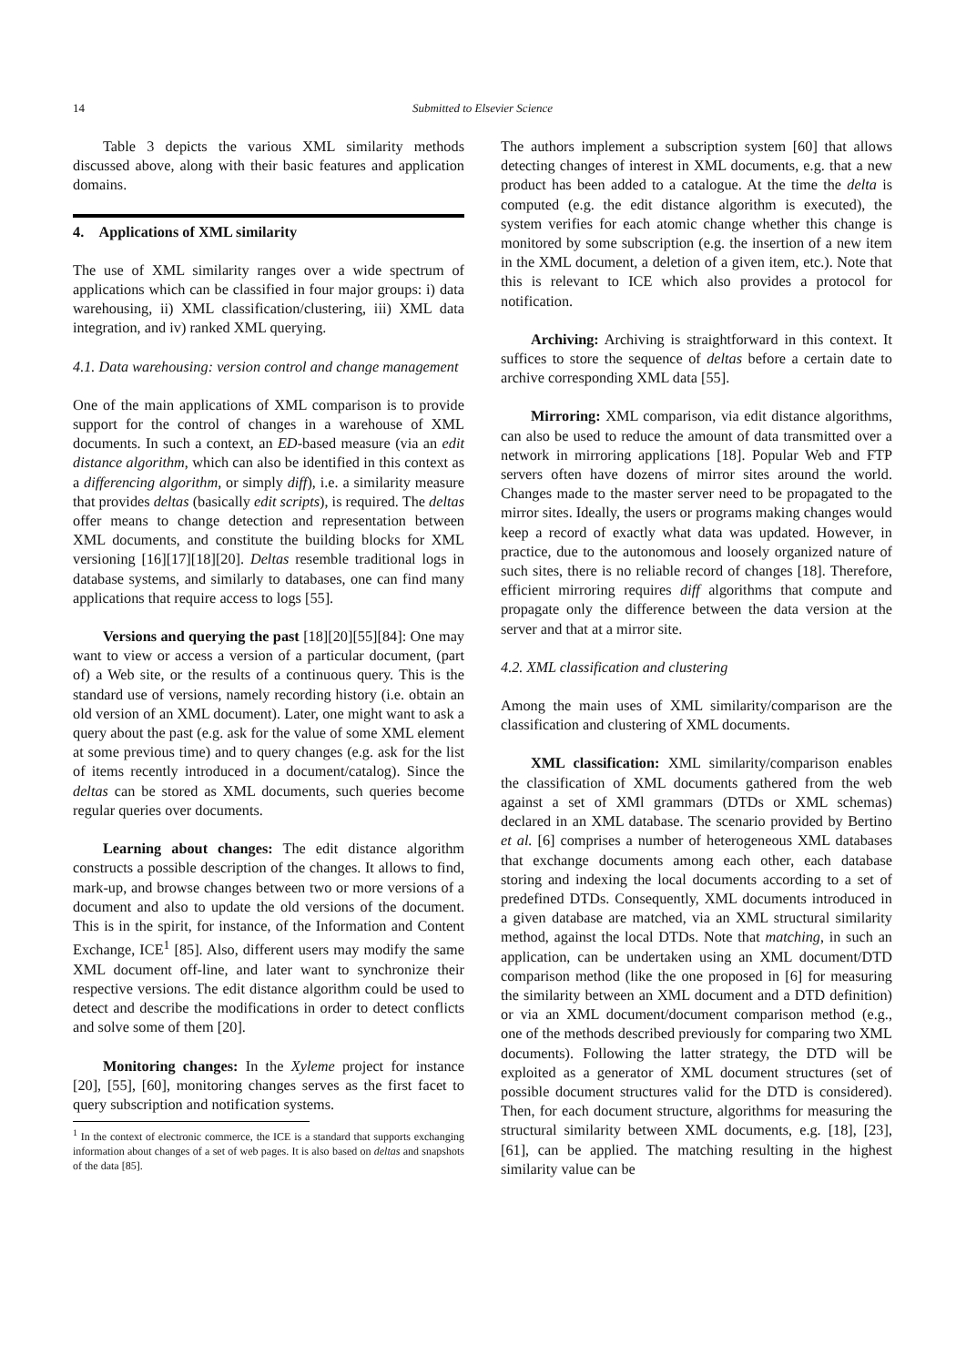14 Submitted to Elsevier Science
Table 3 depicts the various XML similarity methods discussed above, along with their basic features and application domains.
4. Applications of XML similarity
The use of XML similarity ranges over a wide spectrum of applications which can be classified in four major groups: i) data warehousing, ii) XML classification/clustering, iii) XML data integration, and iv) ranked XML querying.
4.1. Data warehousing: version control and change management
One of the main applications of XML comparison is to provide support for the control of changes in a warehouse of XML documents. In such a context, an ED-based measure (via an edit distance algorithm, which can also be identified in this context as a differencing algorithm, or simply diff), i.e. a similarity measure that provides deltas (basically edit scripts), is required. The deltas offer means to change detection and representation between XML documents, and constitute the building blocks for XML versioning [16][17][18][20]. Deltas resemble traditional logs in database systems, and similarly to databases, one can find many applications that require access to logs [55].
Versions and querying the past [18][20][55][84]: One may want to view or access a version of a particular document, (part of) a Web site, or the results of a continuous query. This is the standard use of versions, namely recording history (i.e. obtain an old version of an XML document). Later, one might want to ask a query about the past (e.g. ask for the value of some XML element at some previous time) and to query changes (e.g. ask for the list of items recently introduced in a document/catalog). Since the deltas can be stored as XML documents, such queries become regular queries over documents.
Learning about changes: The edit distance algorithm constructs a possible description of the changes. It allows to find, mark-up, and browse changes between two or more versions of a document and also to update the old versions of the document. This is in the spirit, for instance, of the Information and Content Exchange, ICE<sup>1</sup> [85]. Also, different users may modify the same XML document off-line, and later want to synchronize their respective versions. The edit distance algorithm could be used to detect and describe the modifications in order to detect conflicts and solve some of them [20].
Monitoring changes: In the Xyleme project for instance [20], [55], [60], monitoring changes serves as the first facet to query subscription and notification systems.
<sup>1</sup> In the context of electronic commerce, the ICE is a standard that supports exchanging information about changes of a set of web pages. It is also based on deltas and snapshots of the data [85].
The authors implement a subscription system [60] that allows detecting changes of interest in XML documents, e.g. that a new product has been added to a catalogue. At the time the delta is computed (e.g. the edit distance algorithm is executed), the system verifies for each atomic change whether this change is monitored by some subscription (e.g. the insertion of a new item in the XML document, a deletion of a given item, etc.). Note that this is relevant to ICE which also provides a protocol for notification.
Archiving: Archiving is straightforward in this context. It suffices to store the sequence of deltas before a certain date to archive corresponding XML data [55].
Mirroring: XML comparison, via edit distance algorithms, can also be used to reduce the amount of data transmitted over a network in mirroring applications [18]. Popular Web and FTP servers often have dozens of mirror sites around the world. Changes made to the master server need to be propagated to the mirror sites. Ideally, the users or programs making changes would keep a record of exactly what data was updated. However, in practice, due to the autonomous and loosely organized nature of such sites, there is no reliable record of changes [18]. Therefore, efficient mirroring requires diff algorithms that compute and propagate only the difference between the data version at the server and that at a mirror site.
4.2. XML classification and clustering
Among the main uses of XML similarity/comparison are the classification and clustering of XML documents.
XML classification: XML similarity/comparison enables the classification of XML documents gathered from the web against a set of XMl grammars (DTDs or XML schemas) declared in an XML database. The scenario provided by Bertino et al. [6] comprises a number of heterogeneous XML databases that exchange documents among each other, each database storing and indexing the local documents according to a set of predefined DTDs. Consequently, XML documents introduced in a given database are matched, via an XML structural similarity method, against the local DTDs. Note that matching, in such an application, can be undertaken using an XML document/DTD comparison method (like the one proposed in [6] for measuring the similarity between an XML document and a DTD definition) or via an XML document/document comparison method (e.g., one of the methods described previously for comparing two XML documents). Following the latter strategy, the DTD will be exploited as a generator of XML document structures (set of possible document structures valid for the DTD is considered). Then, for each document structure, algorithms for measuring the structural similarity between XML documents, e.g. [18], [23], [61], can be applied. The matching resulting in the highest similarity value can be